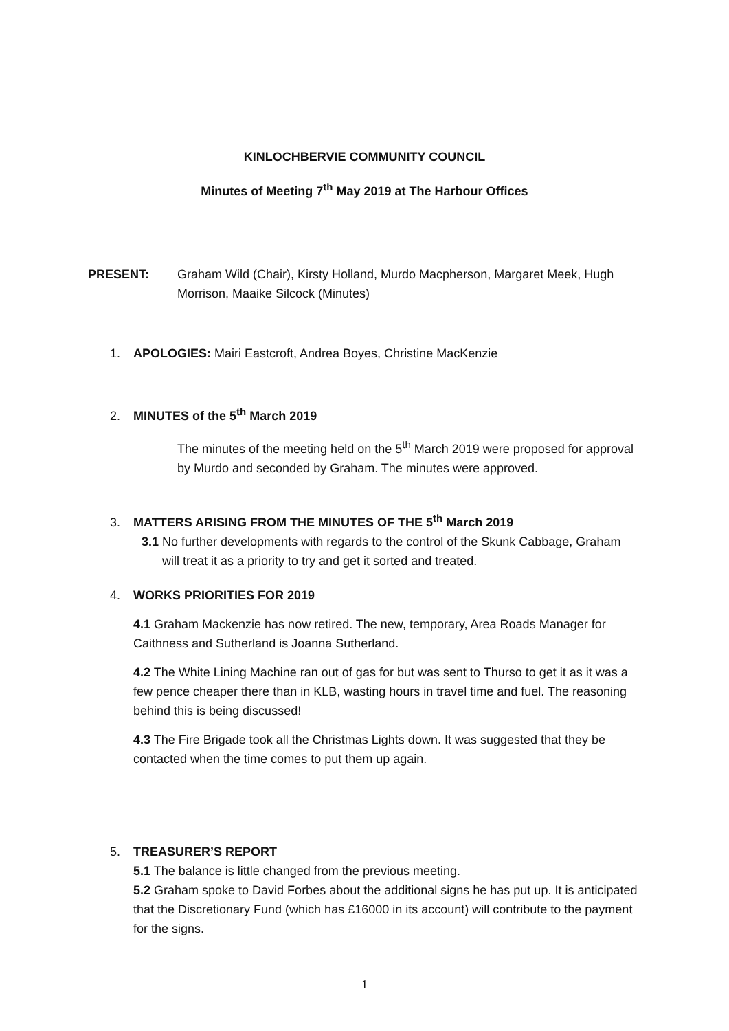KINLOCHBERVIE COMMUNITY COUNCIL
Minutes of Meeting 7<sup>th</sup> May 2019 at The Harbour Offices
PRESENT: Graham Wild (Chair), Kirsty Holland, Murdo Macpherson, Margaret Meek, Hugh Morrison, Maaike Silcock (Minutes)
1. APOLOGIES: Mairi Eastcroft, Andrea Boyes, Christine MacKenzie
2. MINUTES of the 5<sup>th</sup> March 2019
The minutes of the meeting held on the 5<sup>th</sup> March 2019 were proposed for approval by Murdo and seconded by Graham. The minutes were approved.
3. MATTERS ARISING FROM THE MINUTES OF THE 5<sup>th</sup> March 2019
3.1 No further developments with regards to the control of the Skunk Cabbage, Graham will treat it as a priority to try and get it sorted and treated.
4. WORKS PRIORITIES FOR 2019
4.1 Graham Mackenzie has now retired. The new, temporary, Area Roads Manager for Caithness and Sutherland is Joanna Sutherland.
4.2 The White Lining Machine ran out of gas for but was sent to Thurso to get it as it was a few pence cheaper there than in KLB, wasting hours in travel time and fuel. The reasoning behind this is being discussed!
4.3 The Fire Brigade took all the Christmas Lights down. It was suggested that they be contacted when the time comes to put them up again.
5. TREASURER’S REPORT
5.1 The balance is little changed from the previous meeting.
5.2 Graham spoke to David Forbes about the additional signs he has put up. It is anticipated that the Discretionary Fund (which has £16000 in its account) will contribute to the payment for the signs.
1